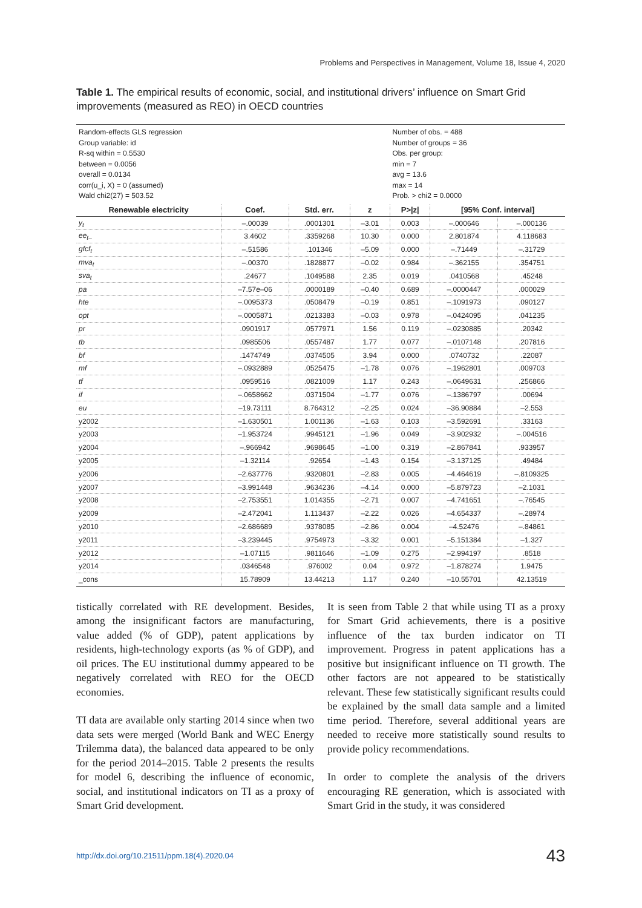Problems and Perspectives in Management, Volume 18, Issue 4, 2020
Table 1. The empirical results of economic, social, and institutional drivers’ influence on Smart Grid improvements (measured as REO) in OECD countries
| Random-effects GLS regression Group variable: id R-sq within = 0.5530 between = 0.0056 overall = 0.0134 corr(u_i, X) = 0 (assumed) Wald chi2(27) = 503.52 | | | | Number of obs. = 488 Number of groups = 36 Obs. per group: min = 7 avg = 13.6 max = 14 Prob. > chi2 = 0.0000 | | |
| Renewable electricity | Coef. | Std. err. | z | P>/z/ | [95% Conf. interval] | |
| y<sub>t</sub> | –.00039 | .0001301 | –3.01 | 0.003 | –.000646 | –.000136 |
| ee<sub>t–</sub> | 3.4602 | .3359268 | 10.30 | 0.000 | 2.801874 | 4.118683 |
| gfcf<sub>t</sub> | –.51586 | .101346 | –5.09 | 0.000 | –.71449 | –.31729 |
| mva<sub>t</sub> | –.00370 | .1828877 | –0.02 | 0.984 | –.362155 | .354751 |
| sva<sub>t</sub> | .24677 | .1049588 | 2.35 | 0.019 | .0410568 | .45248 |
| pa | –7.57e–06 | .0000189 | –0.40 | 0.689 | –.0000447 | .000029 |
| hte | –.0095373 | .0508479 | –0.19 | 0.851 | –.1091973 | .090127 |
| opt | –.0005871 | .0213383 | –0.03 | 0.978 | –.0424095 | .041235 |
| pr | .0901917 | .0577971 | 1.56 | 0.119 | –.0230885 | .20342 |
| tb | .0985506 | .0557487 | 1.77 | 0.077 | –.0107148 | .207816 |
| bf | .1474749 | .0374505 | 3.94 | 0.000 | .0740732 | .22087 |
| mf | –.0932889 | .0525475 | –1.78 | 0.076 | –.1962801 | .009703 |
| tf | .0959516 | .0821009 | 1.17 | 0.243 | –.0649631 | .256866 |
| if | –.0658662 | .0371504 | –1.77 | 0.076 | –.1386797 | .00694 |
| eu | –19.73111 | 8.764312 | –2.25 | 0.024 | –36.90884 | –2.553 |
| y2002 | –1.630501 | 1.001136 | –1.63 | 0.103 | –3.592691 | .33163 |
| y2003 | –1.953724 | .9945121 | –1.96 | 0.049 | –3.902932 | –.004516 |
| y2004 | –.966942 | .9698645 | –1.00 | 0.319 | –2.867841 | .933957 |
| y2005 | –1.32114 | .92654 | –1.43 | 0.154 | –3.137125 | .49484 |
| y2006 | –2.637776 | .9320801 | –2.83 | 0.005 | –4.464619 | –.8109325 |
| y2007 | –3.991448 | .9634236 | –4.14 | 0.000 | –5.879723 | –2.1031 |
| y2008 | –2.753551 | 1.014355 | –2.71 | 0.007 | –4.741651 | –.76545 |
| y2009 | –2.472041 | 1.113437 | –2.22 | 0.026 | –4.654337 | –.28974 |
| y2010 | –2.686689 | .9378085 | –2.86 | 0.004 | –4.52476 | –.84861 |
| y2011 | –3.239445 | .9754973 | –3.32 | 0.001 | –5.151384 | –1.327 |
| y2012 | –1.07115 | .9811646 | –1.09 | 0.275 | –2.994197 | .8518 |
| y2014 | .0346548 | .976002 | 0.04 | 0.972 | –1.878274 | 1.9475 |
| _cons | 15.78909 | 13.44213 | 1.17 | 0.240 | –10.55701 | 42.13519 |
tistically correlated with RE development. Besides, among the insignificant factors are manufacturing, value added (% of GDP), patent applications by residents, high-technology exports (as % of GDP), and oil prices. The EU institutional dummy appeared to be negatively correlated with REO for the OECD economies.
TI data are available only starting 2014 since when two data sets were merged (World Bank and WEC Energy Trilemma data), the balanced data appeared to be only for the period 2014–2015. Table 2 presents the results for model 6, describing the influence of economic, social, and institutional indicators on TI as a proxy of Smart Grid development.
It is seen from Table 2 that while using TI as a proxy for Smart Grid achievements, there is a positive influence of the tax burden indicator on TI improvement. Progress in patent applications has a positive but insignificant influence on TI growth. The other factors are not appeared to be statistically relevant. These few statistically significant results could be explained by the small data sample and a limited time period. Therefore, several additional years are needed to receive more statistically sound results to provide policy recommendations.
In order to complete the analysis of the drivers encouraging RE generation, which is associated with Smart Grid in the study, it was considered
http://dx.doi.org/10.21511/ppm.18(4).2020.04 43